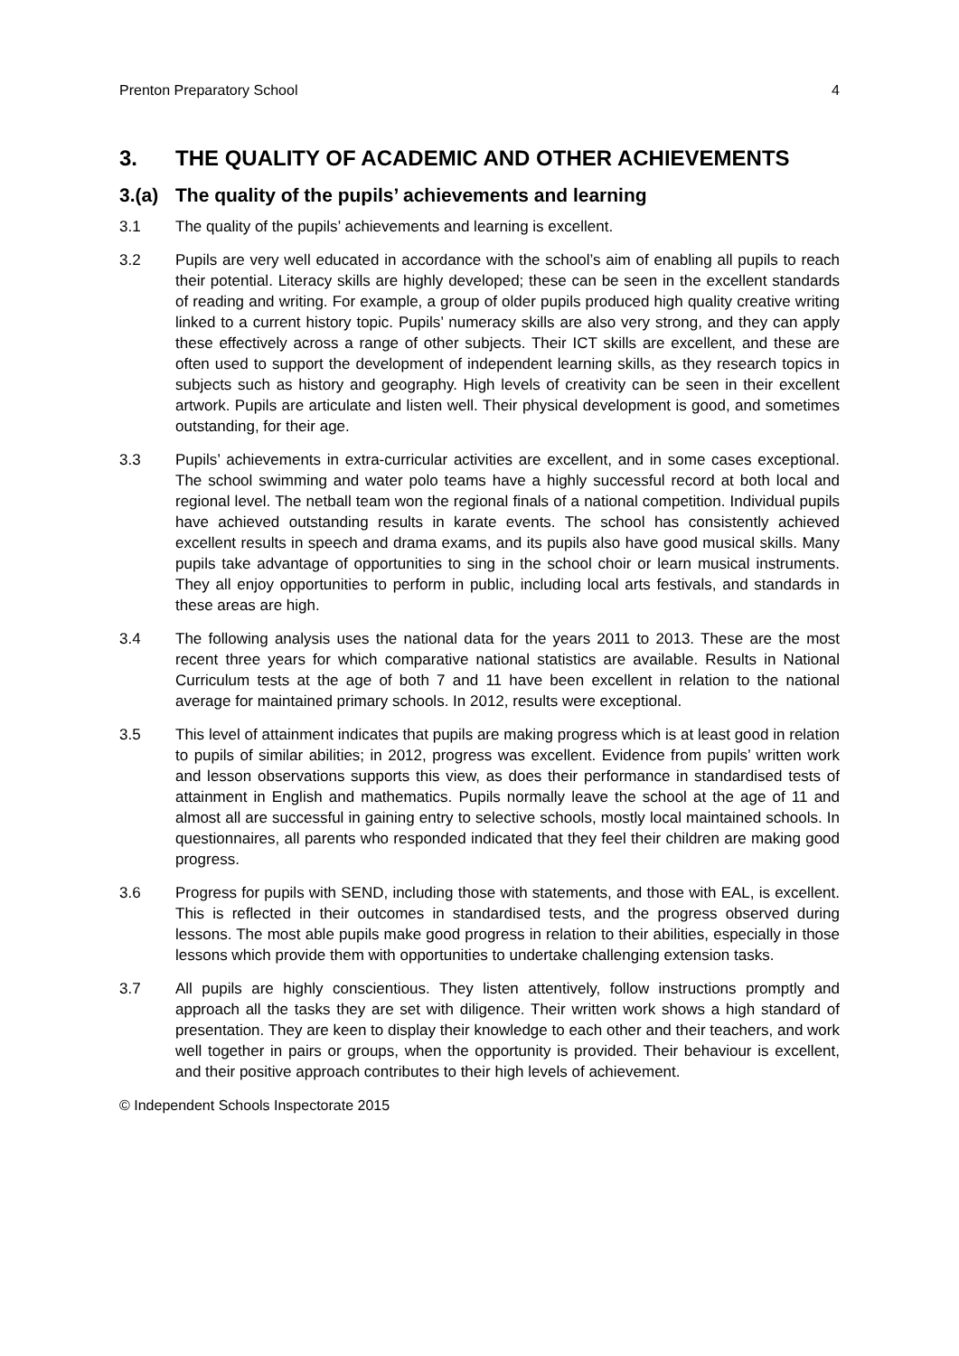Prenton Preparatory School 4
3. THE QUALITY OF ACADEMIC AND OTHER ACHIEVEMENTS
3.(a) The quality of the pupils’ achievements and learning
3.1 The quality of the pupils’ achievements and learning is excellent.
3.2 Pupils are very well educated in accordance with the school’s aim of enabling all pupils to reach their potential. Literacy skills are highly developed; these can be seen in the excellent standards of reading and writing. For example, a group of older pupils produced high quality creative writing linked to a current history topic. Pupils’ numeracy skills are also very strong, and they can apply these effectively across a range of other subjects. Their ICT skills are excellent, and these are often used to support the development of independent learning skills, as they research topics in subjects such as history and geography. High levels of creativity can be seen in their excellent artwork. Pupils are articulate and listen well. Their physical development is good, and sometimes outstanding, for their age.
3.3 Pupils’ achievements in extra-curricular activities are excellent, and in some cases exceptional. The school swimming and water polo teams have a highly successful record at both local and regional level. The netball team won the regional finals of a national competition. Individual pupils have achieved outstanding results in karate events. The school has consistently achieved excellent results in speech and drama exams, and its pupils also have good musical skills. Many pupils take advantage of opportunities to sing in the school choir or learn musical instruments. They all enjoy opportunities to perform in public, including local arts festivals, and standards in these areas are high.
3.4 The following analysis uses the national data for the years 2011 to 2013. These are the most recent three years for which comparative national statistics are available. Results in National Curriculum tests at the age of both 7 and 11 have been excellent in relation to the national average for maintained primary schools. In 2012, results were exceptional.
3.5 This level of attainment indicates that pupils are making progress which is at least good in relation to pupils of similar abilities; in 2012, progress was excellent. Evidence from pupils’ written work and lesson observations supports this view, as does their performance in standardised tests of attainment in English and mathematics. Pupils normally leave the school at the age of 11 and almost all are successful in gaining entry to selective schools, mostly local maintained schools. In questionnaires, all parents who responded indicated that they feel their children are making good progress.
3.6 Progress for pupils with SEND, including those with statements, and those with EAL, is excellent. This is reflected in their outcomes in standardised tests, and the progress observed during lessons. The most able pupils make good progress in relation to their abilities, especially in those lessons which provide them with opportunities to undertake challenging extension tasks.
3.7 All pupils are highly conscientious. They listen attentively, follow instructions promptly and approach all the tasks they are set with diligence. Their written work shows a high standard of presentation. They are keen to display their knowledge to each other and their teachers, and work well together in pairs or groups, when the opportunity is provided. Their behaviour is excellent, and their positive approach contributes to their high levels of achievement.
© Independent Schools Inspectorate 2015